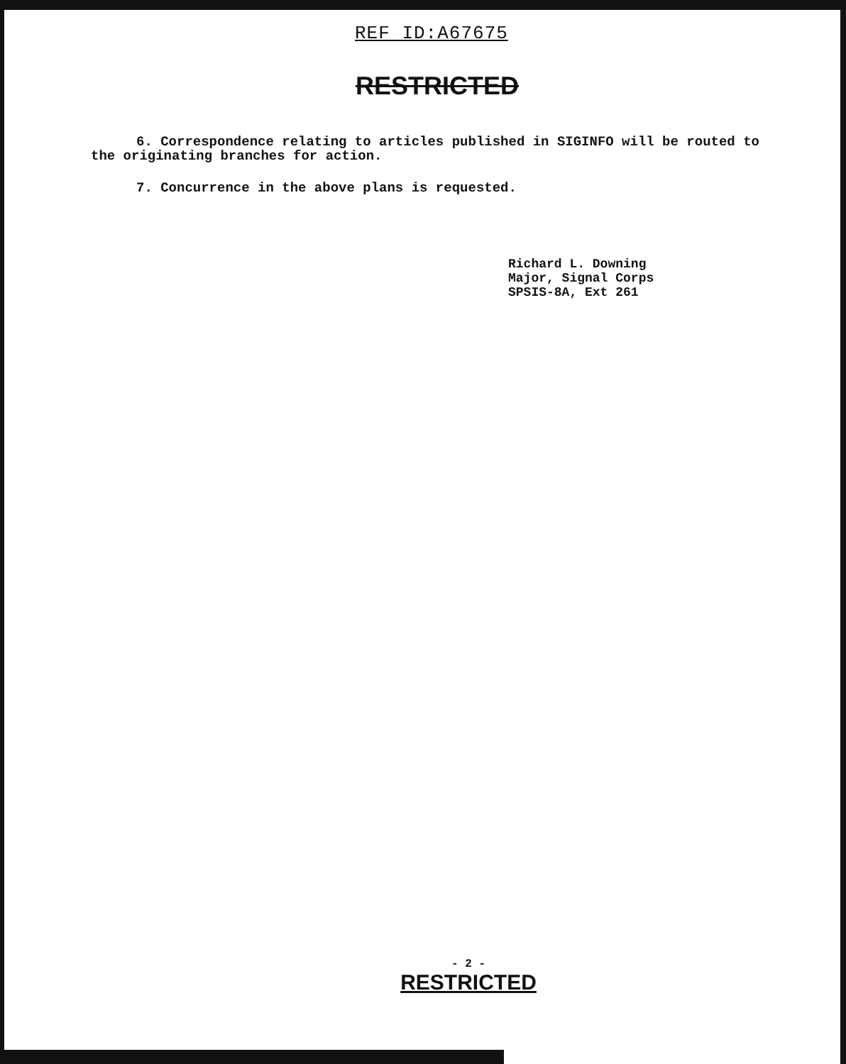REF ID:A67675
RESTRICTED
6. Correspondence relating to articles published in SIGINFO will be routed to the originating branches for action.
7. Concurrence in the above plans is requested.
Richard L. Downing
Major, Signal Corps
SPSIS-8A, Ext 261
- 2 -
RESTRICTED